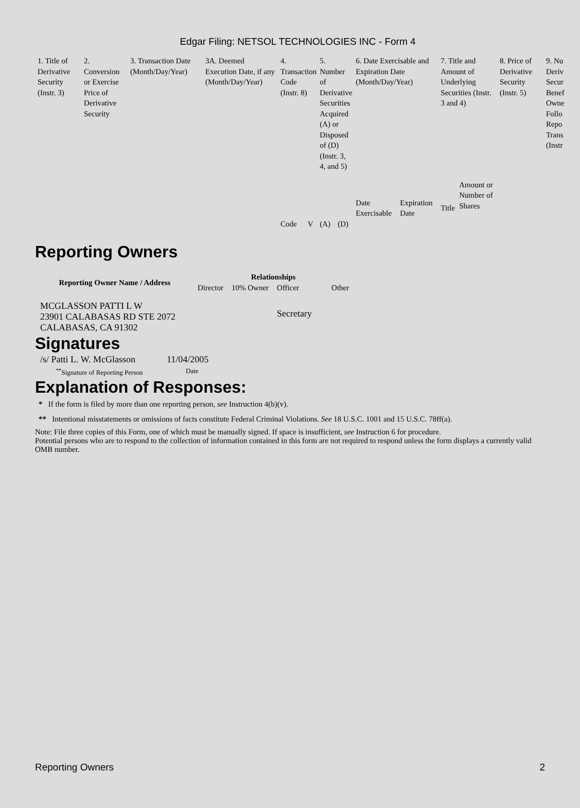Edgar Filing: NETSOL TECHNOLOGIES INC - Form 4
| 1. Title of Derivative Security (Instr. 3) | 2. Conversion or Exercise Price of Derivative Security | 3. Transaction Date (Month/Day/Year) | 3A. Deemed Execution Date, if any (Month/Day/Year) | 4. Transaction Code (Instr. 8) | | 5. Number of Derivative Securities Acquired (A) or Disposed of (D) (Instr. 3, 4, and 5) | | 6. Date Exercisable and Expiration Date (Month/Day/Year) | | 7. Title and Amount of Underlying Securities (Instr. 3 and 4) | | 8. Price of Derivative Security (Instr. 5) | 9. Nu Deriv Secur Benef Owne Follo Repo Trans (Instr |
| | | | | | | | | Date Exercisable | Expiration Date | Title | Amount or Number of Shares | | |
| | | | | Code | V | (A) | (D) | | | | | | |
Reporting Owners
| Reporting Owner Name / Address | Relationships | | | |
| --- | --- | --- | --- | --- |
| | Director | 10% Owner | Officer | Other |
| MCGLASSON PATTI L W 23901 CALABASAS RD STE 2072 CALABASAS, CA 91302 | | | Secretary | |
Signatures
| /s/ Patti L. W. McGlasson | 11/04/2005 |
| <sup>**</sup> Signature of Reporting Person | Date |
Explanation of Responses:
* If the form is filed by more than one reporting person, see Instruction 4(b)(v).
** Intentional misstatements or omissions of facts constitute Federal Criminal Violations. See 18 U.S.C. 1001 and 15 U.S.C. 78ff(a).
Note: File three copies of this Form, one of which must be manually signed. If space is insufficient, see Instruction 6 for procedure.
Potential persons who are to respond to the collection of information contained in this form are not required to respond unless the form displays a currently valid OMB number.
Reporting Owners 2